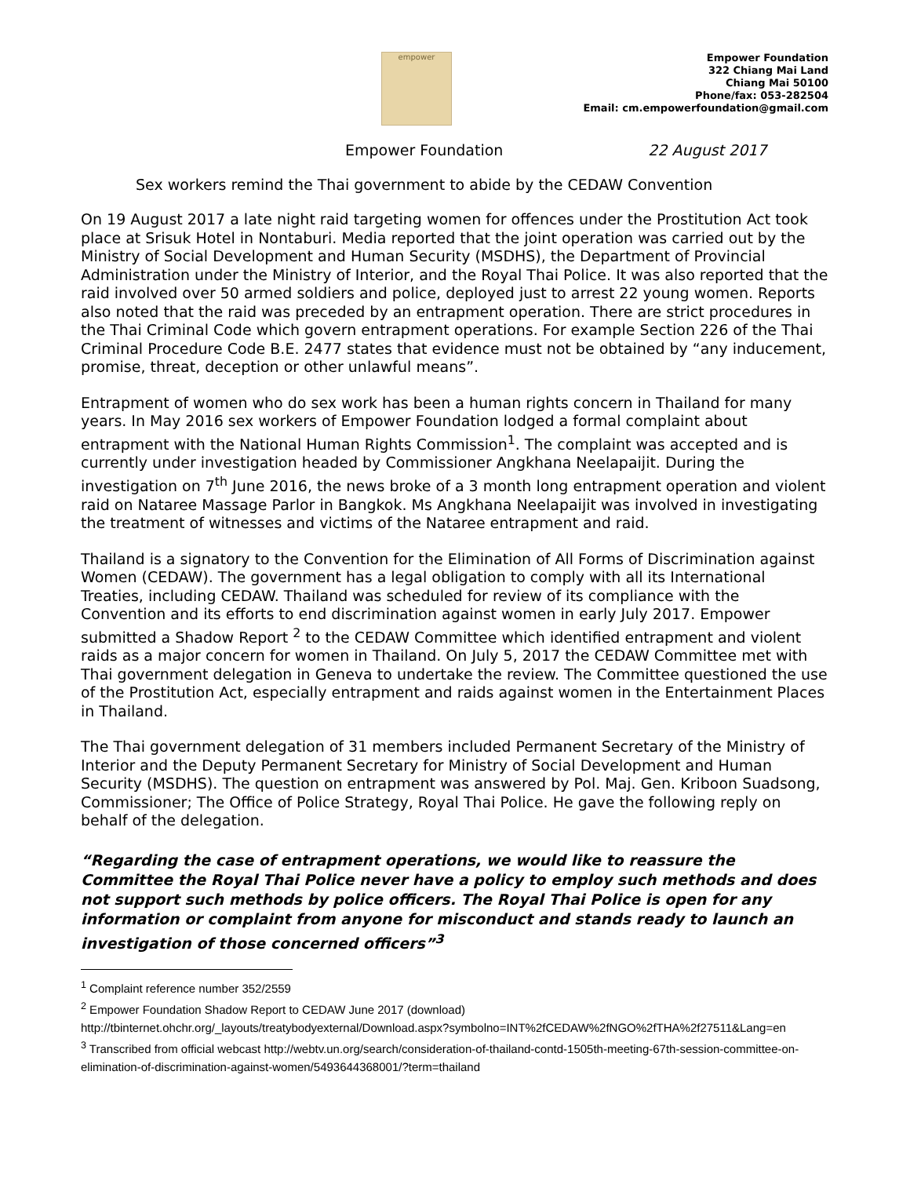empower
Empower Foundation
322 Chiang Mai Land
Chiang Mai 50100
Phone/fax: 053-282504
Email: cm.empowerfoundation@gmail.com
Empower Foundation 22 August 2017
Sex workers remind the Thai government to abide by the CEDAW Convention
On 19 August 2017 a late night raid targeting women for offences under the Prostitution Act took place at Srisuk Hotel in Nontaburi. Media reported that the joint operation was carried out by the Ministry of Social Development and Human Security (MSDHS), the Department of Provincial Administration under the Ministry of Interior, and the Royal Thai Police. It was also reported that the raid involved over 50 armed soldiers and police, deployed just to arrest 22 young women. Reports also noted that the raid was preceded by an entrapment operation. There are strict procedures in the Thai Criminal Code which govern entrapment operations. For example Section 226 of the Thai Criminal Procedure Code B.E. 2477 states that evidence must not be obtained by “any inducement, promise, threat, deception or other unlawful means”.
Entrapment of women who do sex work has been a human rights concern in Thailand for many years. In May 2016 sex workers of Empower Foundation lodged a formal complaint about entrapment with the National Human Rights Commission<sup>1</sup>. The complaint was accepted and is currently under investigation headed by Commissioner Angkhana Neelapaijit. During the investigation on 7<sup>th</sup> June 2016, the news broke of a 3 month long entrapment operation and violent raid on Nataree Massage Parlor in Bangkok. Ms Angkhana Neelapaijit was involved in investigating the treatment of witnesses and victims of the Nataree entrapment and raid.
Thailand is a signatory to the Convention for the Elimination of All Forms of Discrimination against Women (CEDAW). The government has a legal obligation to comply with all its International Treaties, including CEDAW. Thailand was scheduled for review of its compliance with the Convention and its efforts to end discrimination against women in early July 2017. Empower submitted a Shadow Report <sup>2</sup> to the CEDAW Committee which identified entrapment and violent raids as a major concern for women in Thailand. On July 5, 2017 the CEDAW Committee met with Thai government delegation in Geneva to undertake the review. The Committee questioned the use of the Prostitution Act, especially entrapment and raids against women in the Entertainment Places in Thailand.
The Thai government delegation of 31 members included Permanent Secretary of the Ministry of Interior and the Deputy Permanent Secretary for Ministry of Social Development and Human Security (MSDHS). The question on entrapment was answered by Pol. Maj. Gen. Kriboon Suadsong, Commissioner; The Office of Police Strategy, Royal Thai Police. He gave the following reply on behalf of the delegation.
“Regarding the case of entrapment operations, we would like to reassure the Committee the Royal Thai Police never have a policy to employ such methods and does not support such methods by police officers. The Royal Thai Police is open for any information or complaint from anyone for misconduct and stands ready to launch an investigation of those concerned officers”<sup>3</sup>
<sup>1</sup> Complaint reference number 352/2559
<sup>2</sup> Empower Foundation Shadow Report to CEDAW June 2017 (download)
http://tbinternet.ohchr.org/_layouts/treatybodyexternal/Download.aspx?symbolno=INT%2fCEDAW%2fNGO%2fTHA%2f27511&Lang=en
<sup>3</sup> Transcribed from official webcast http://webtv.un.org/search/consideration-of-thailand-contd-1505th-meeting-67th-session-committee-on-elimination-of-discrimination-against-women/5493644368001/?term=thailand